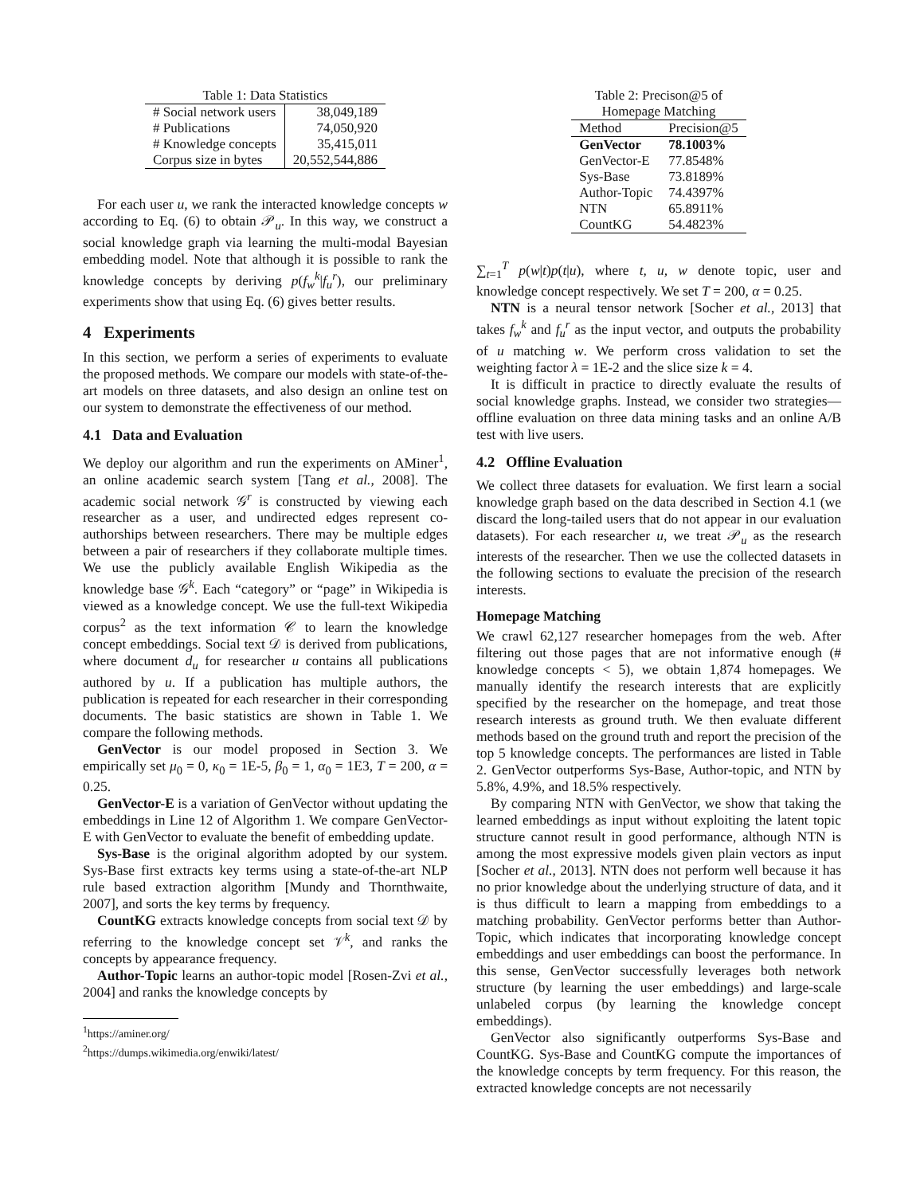Table 1: Data Statistics
| # Social network users | 38,049,189 |
| # Publications | 74,050,920 |
| # Knowledge concepts | 35,415,011 |
| Corpus size in bytes | 20,552,544,886 |
For each user u, we rank the interacted knowledge concepts w according to Eq. (6) to obtain 𝒫<sub>u</sub>. In this way, we construct a social knowledge graph via learning the multi-modal Bayesian embedding model. Note that although it is possible to rank the knowledge concepts by deriving p(f<sub>w</sub><sup>k</sup>|f<sub>u</sub><sup>r</sup>), our preliminary experiments show that using Eq. (6) gives better results.
4 Experiments
In this section, we perform a series of experiments to evaluate the proposed methods. We compare our models with state-of-the-art models on three datasets, and also design an online test on our system to demonstrate the effectiveness of our method.
4.1 Data and Evaluation
We deploy our algorithm and run the experiments on AMiner<sup>1</sup>, an online academic search system [Tang et al., 2008]. The academic social network 𝒢<sup>r</sup> is constructed by viewing each researcher as a user, and undirected edges represent co-authorships between researchers. There may be multiple edges between a pair of researchers if they collaborate multiple times. We use the publicly available English Wikipedia as the knowledge base 𝒢<sup>k</sup>. Each “category” or “page” in Wikipedia is viewed as a knowledge concept. We use the full-text Wikipedia corpus<sup>2</sup> as the text information 𝒞 to learn the knowledge concept embeddings. Social text 𝒟 is derived from publications, where document d<sub>u</sub> for researcher u contains all publications authored by u. If a publication has multiple authors, the publication is repeated for each researcher in their corresponding documents. The basic statistics are shown in Table 1. We compare the following methods.
GenVector is our model proposed in Section 3. We empirically set μ<sub>0</sub> = 0, κ<sub>0</sub> = 1E-5, β<sub>0</sub> = 1, α<sub>0</sub> = 1E3, T = 200, α = 0.25.
GenVector-E is a variation of GenVector without updating the embeddings in Line 12 of Algorithm 1. We compare GenVector-E with GenVector to evaluate the benefit of embedding update.
Sys-Base is the original algorithm adopted by our system. Sys-Base first extracts key terms using a state-of-the-art NLP rule based extraction algorithm [Mundy and Thornthwaite, 2007], and sorts the key terms by frequency.
CountKG extracts knowledge concepts from social text 𝒟 by referring to the knowledge concept set 𝒱<sup>k</sup>, and ranks the concepts by appearance frequency.
Author-Topic learns an author-topic model [Rosen-Zvi et al., 2004] and ranks the knowledge concepts by
<sup>1</sup> https://aminer.org/
<sup>2</sup> https://dumps.wikimedia.org/enwiki/latest/
Table 2: Precison@5 of Homepage Matching
| Method | Precision@5 |
| GenVector | 78.1003% |
| GenVector-E | 77.8548% |
| Sys-Base | 73.8189% |
| Author-Topic | 74.4397% |
| NTN | 65.8911% |
| CountKG | 54.4823% |
∑<sub>t=1</sub><sup>T</sup> p(w|t)p(t|u), where t, u, w denote topic, user and knowledge concept respectively. We set T = 200, α = 0.25.
NTN is a neural tensor network [Socher et al., 2013] that takes f<sub>w</sub><sup>k</sup> and f<sub>u</sub><sup>r</sup> as the input vector, and outputs the probability of u matching w. We perform cross validation to set the weighting factor λ = 1E-2 and the slice size k = 4.
It is difficult in practice to directly evaluate the results of social knowledge graphs. Instead, we consider two strategies—offline evaluation on three data mining tasks and an online A/B test with live users.
4.2 Offline Evaluation
We collect three datasets for evaluation. We first learn a social knowledge graph based on the data described in Section 4.1 (we discard the long-tailed users that do not appear in our evaluation datasets). For each researcher u, we treat 𝒫<sub>u</sub> as the research interests of the researcher. Then we use the collected datasets in the following sections to evaluate the precision of the research interests.
Homepage Matching
We crawl 62,127 researcher homepages from the web. After filtering out those pages that are not informative enough (# knowledge concepts < 5), we obtain 1,874 homepages. We manually identify the research interests that are explicitly specified by the researcher on the homepage, and treat those research interests as ground truth. We then evaluate different methods based on the ground truth and report the precision of the top 5 knowledge concepts. The performances are listed in Table 2. GenVector outperforms Sys-Base, Author-topic, and NTN by 5.8%, 4.9%, and 18.5% respectively.
By comparing NTN with GenVector, we show that taking the learned embeddings as input without exploiting the latent topic structure cannot result in good performance, although NTN is among the most expressive models given plain vectors as input [Socher et al., 2013]. NTN does not perform well because it has no prior knowledge about the underlying structure of data, and it is thus difficult to learn a mapping from embeddings to a matching probability. GenVector performs better than Author-Topic, which indicates that incorporating knowledge concept embeddings and user embeddings can boost the performance. In this sense, GenVector successfully leverages both network structure (by learning the user embeddings) and large-scale unlabeled corpus (by learning the knowledge concept embeddings).
GenVector also significantly outperforms Sys-Base and CountKG. Sys-Base and CountKG compute the importances of the knowledge concepts by term frequency. For this reason, the extracted knowledge concepts are not necessarily